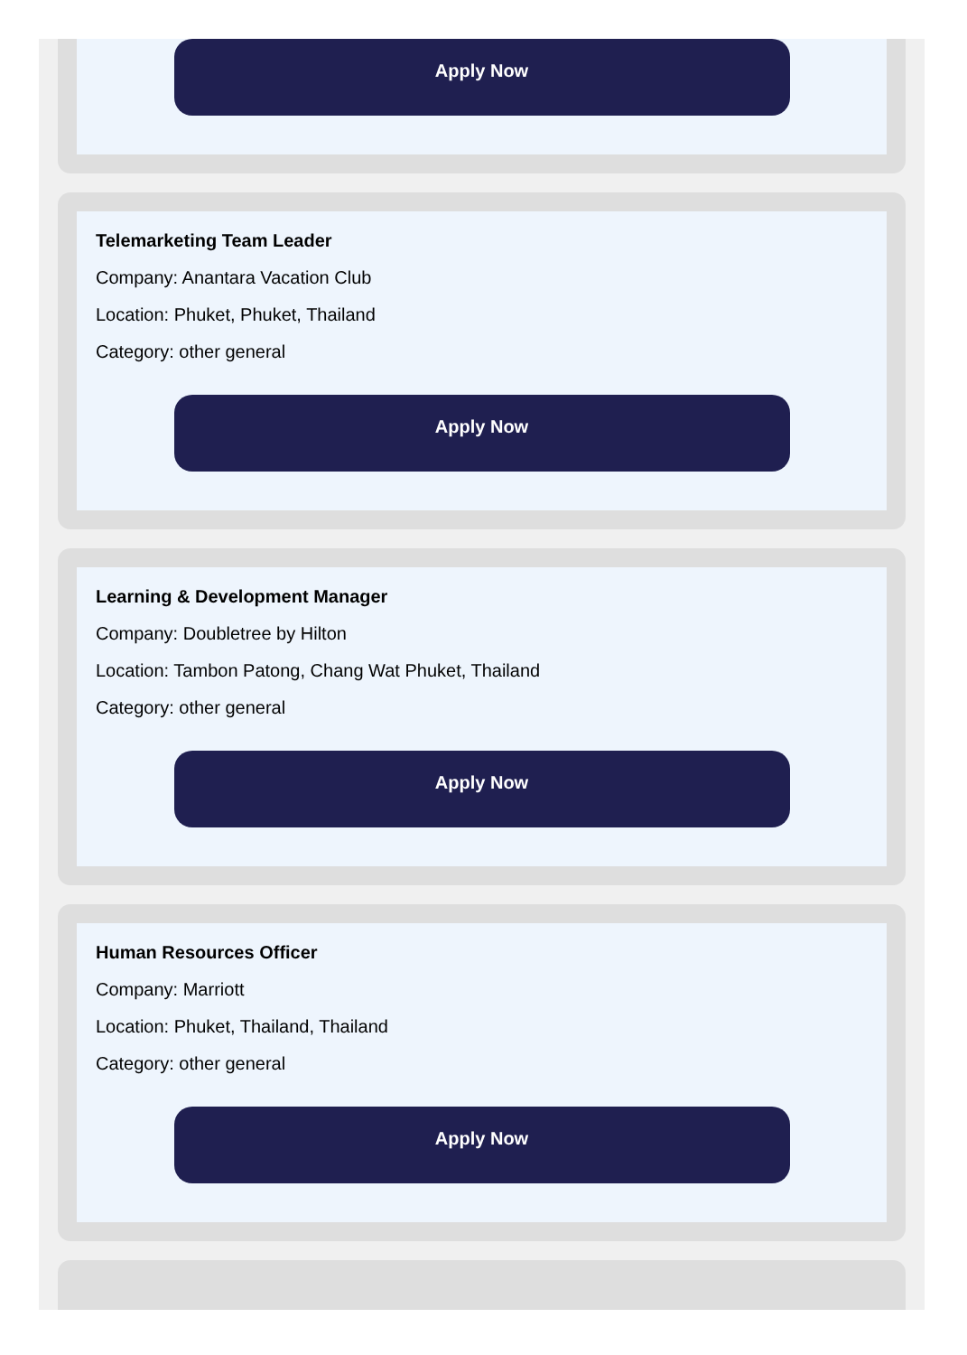Apply Now
Telemarketing Team Leader
Company: Anantara Vacation Club
Location: Phuket, Phuket, Thailand
Category: other general
Apply Now
Learning & Development Manager
Company: Doubletree by Hilton
Location: Tambon Patong, Chang Wat Phuket, Thailand
Category: other general
Apply Now
Human Resources Officer
Company: Marriott
Location: Phuket, Thailand, Thailand
Category: other general
Apply Now